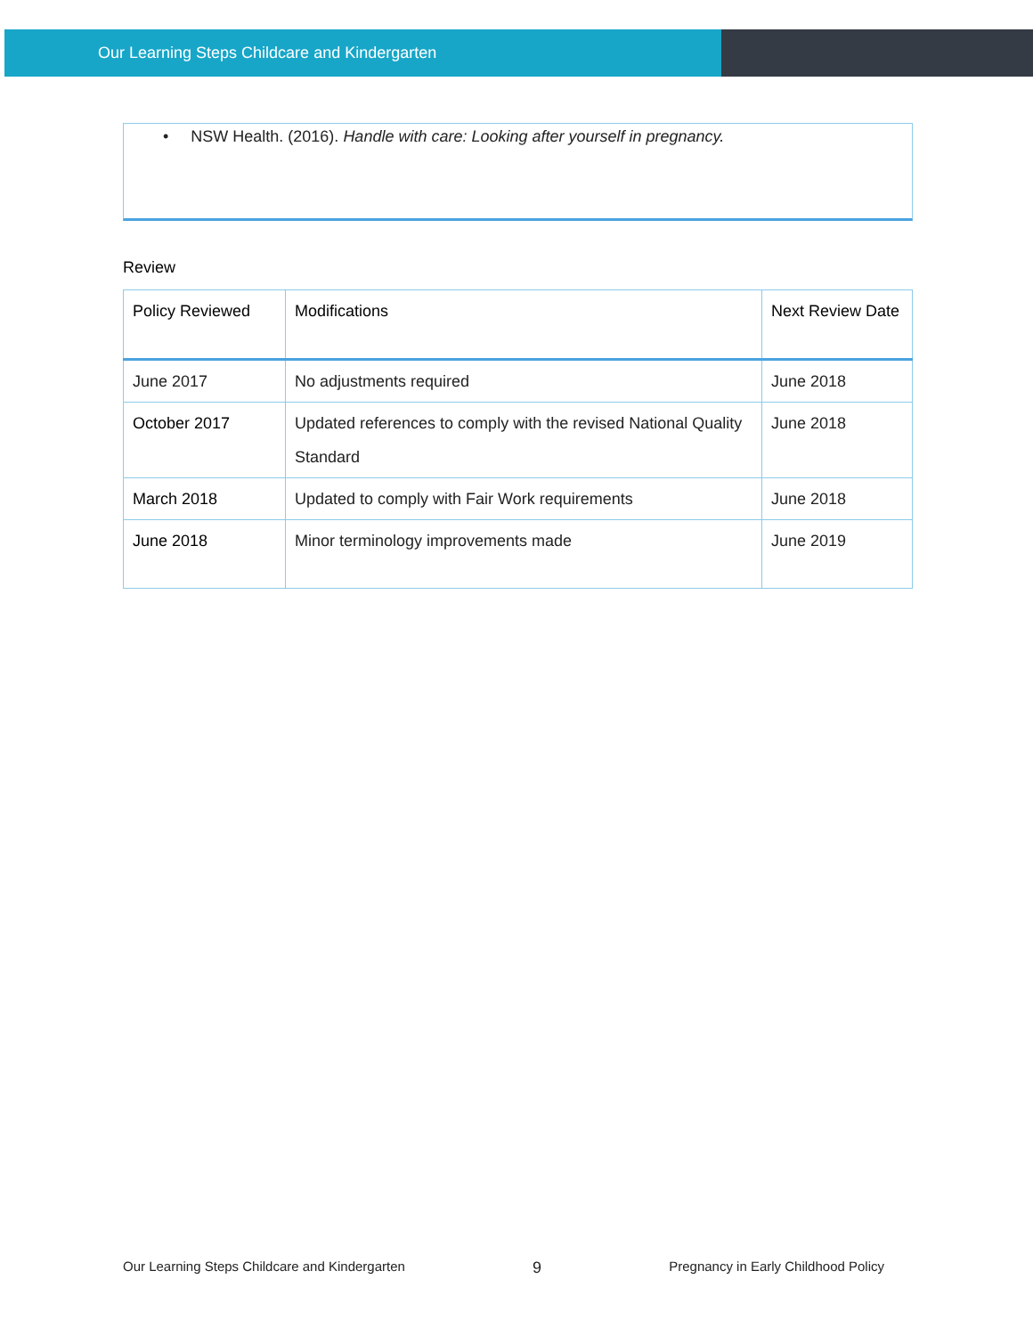Our Learning Steps Childcare and Kindergarten
• NSW Health. (2016). Handle with care: Looking after yourself in pregnancy.
Review
| Policy Reviewed | Modifications | Next Review Date |
| --- | --- | --- |
| June 2017 | No adjustments required | June 2018 |
| October 2017 | Updated references to comply with the revised National Quality Standard | June 2018 |
| March 2018 | Updated to comply with Fair Work requirements | June 2018 |
| June 2018 | Minor terminology improvements made | June 2019 |
Our Learning Steps Childcare and Kindergarten 9 Pregnancy in Early Childhood Policy